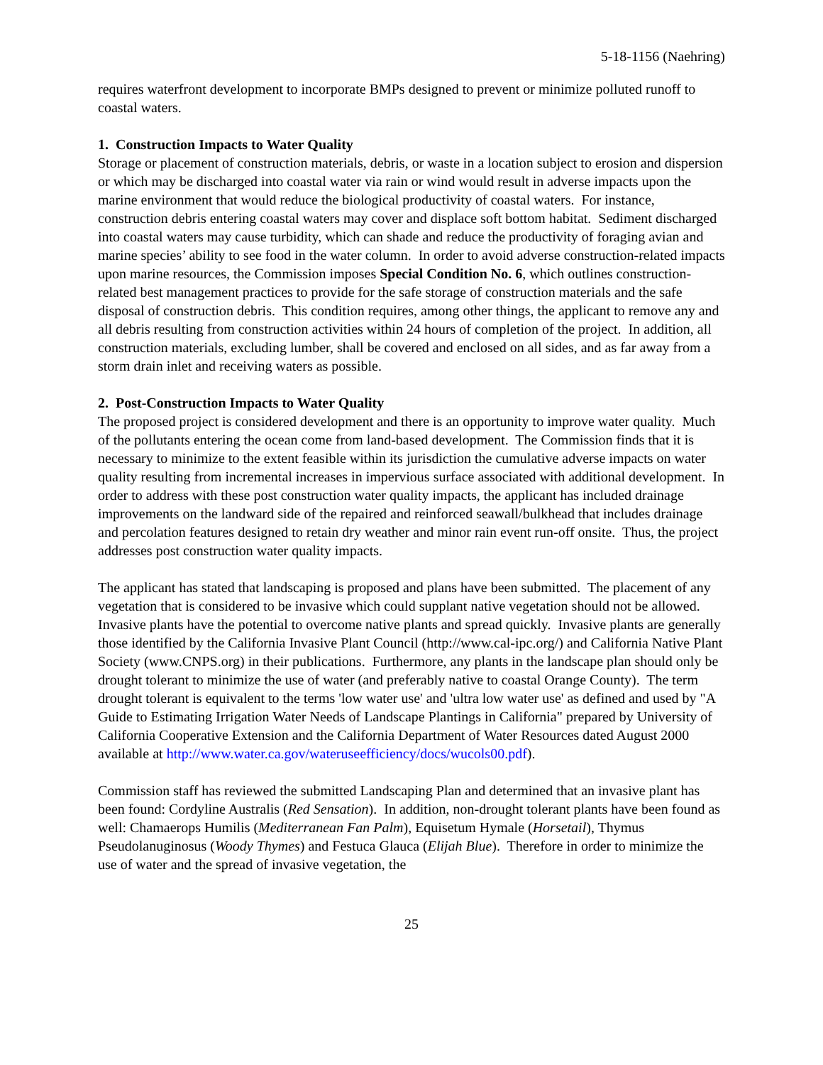5-18-1156 (Naehring)
requires waterfront development to incorporate BMPs designed to prevent or minimize polluted runoff to coastal waters.
1. Construction Impacts to Water Quality
Storage or placement of construction materials, debris, or waste in a location subject to erosion and dispersion or which may be discharged into coastal water via rain or wind would result in adverse impacts upon the marine environment that would reduce the biological productivity of coastal waters. For instance, construction debris entering coastal waters may cover and displace soft bottom habitat. Sediment discharged into coastal waters may cause turbidity, which can shade and reduce the productivity of foraging avian and marine species’ ability to see food in the water column. In order to avoid adverse construction-related impacts upon marine resources, the Commission imposes Special Condition No. 6, which outlines construction-related best management practices to provide for the safe storage of construction materials and the safe disposal of construction debris. This condition requires, among other things, the applicant to remove any and all debris resulting from construction activities within 24 hours of completion of the project. In addition, all construction materials, excluding lumber, shall be covered and enclosed on all sides, and as far away from a storm drain inlet and receiving waters as possible.
2. Post-Construction Impacts to Water Quality
The proposed project is considered development and there is an opportunity to improve water quality. Much of the pollutants entering the ocean come from land-based development. The Commission finds that it is necessary to minimize to the extent feasible within its jurisdiction the cumulative adverse impacts on water quality resulting from incremental increases in impervious surface associated with additional development. In order to address with these post construction water quality impacts, the applicant has included drainage improvements on the landward side of the repaired and reinforced seawall/bulkhead that includes drainage and percolation features designed to retain dry weather and minor rain event run-off onsite. Thus, the project addresses post construction water quality impacts.
The applicant has stated that landscaping is proposed and plans have been submitted. The placement of any vegetation that is considered to be invasive which could supplant native vegetation should not be allowed. Invasive plants have the potential to overcome native plants and spread quickly. Invasive plants are generally those identified by the California Invasive Plant Council (http://www.cal-ipc.org/) and California Native Plant Society (www.CNPS.org) in their publications. Furthermore, any plants in the landscape plan should only be drought tolerant to minimize the use of water (and preferably native to coastal Orange County). The term drought tolerant is equivalent to the terms 'low water use' and 'ultra low water use' as defined and used by "A Guide to Estimating Irrigation Water Needs of Landscape Plantings in California" prepared by University of California Cooperative Extension and the California Department of Water Resources dated August 2000 available at http://www.water.ca.gov/wateruseefficiency/docs/wucols00.pdf).
Commission staff has reviewed the submitted Landscaping Plan and determined that an invasive plant has been found: Cordyline Australis (Red Sensation). In addition, non-drought tolerant plants have been found as well: Chamaerops Humilis (Mediterranean Fan Palm), Equisetum Hymale (Horsetail), Thymus Pseudolanuginosus (Woody Thymes) and Festuca Glauca (Elijah Blue). Therefore in order to minimize the use of water and the spread of invasive vegetation, the
25